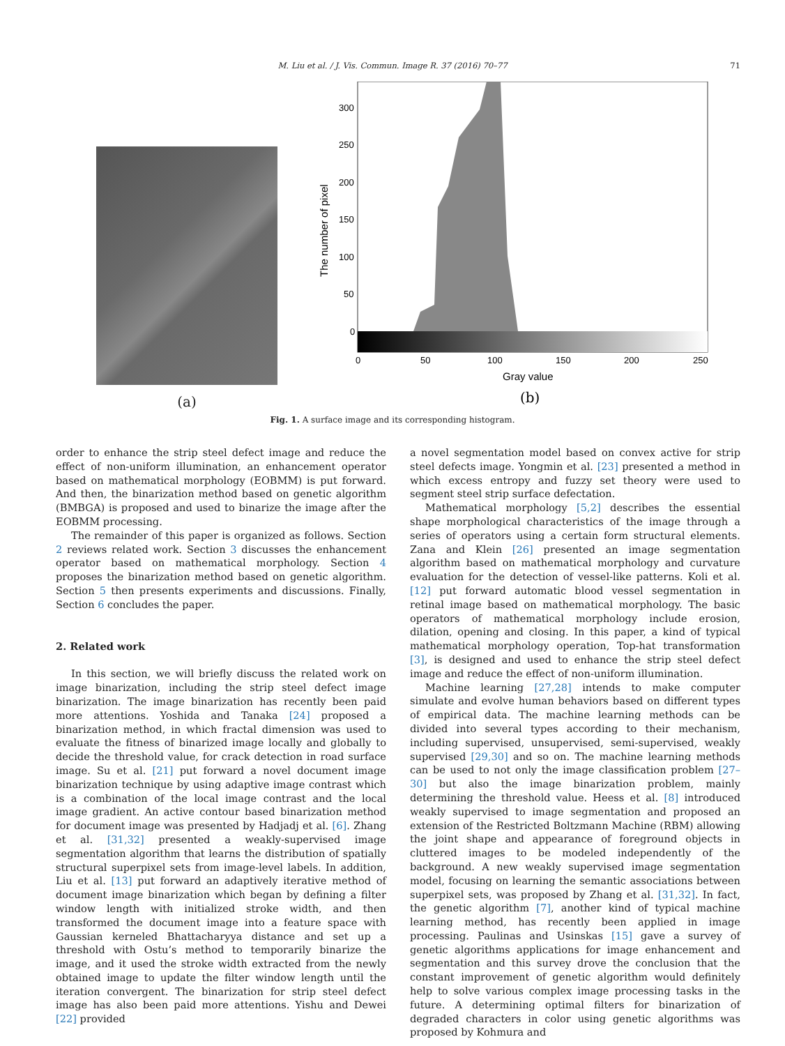M. Liu et al. / J. Vis. Commun. Image R. 37 (2016) 70–77 71
(a)
300
250
200
150
100
50
0
0
50
100
150
200
250
Gray value
The number of pixel
(b)
Fig. 1. A surface image and its corresponding histogram.
order to enhance the strip steel defect image and reduce the effect of non-uniform illumination, an enhancement operator based on mathematical morphology (EOBMM) is put forward. And then, the binarization method based on genetic algorithm (BMBGA) is proposed and used to binarize the image after the EOBMM processing.
The remainder of this paper is organized as follows. Section 2 reviews related work. Section 3 discusses the enhancement operator based on mathematical morphology. Section 4 proposes the binarization method based on genetic algorithm. Section 5 then presents experiments and discussions. Finally, Section 6 concludes the paper.
2. Related work
In this section, we will briefly discuss the related work on image binarization, including the strip steel defect image binarization. The image binarization has recently been paid more attentions. Yoshida and Tanaka [24] proposed a binarization method, in which fractal dimension was used to evaluate the fitness of binarized image locally and globally to decide the threshold value, for crack detection in road surface image. Su et al. [21] put forward a novel document image binarization technique by using adaptive image contrast which is a combination of the local image contrast and the local image gradient. An active contour based binarization method for document image was presented by Hadjadj et al. [6]. Zhang et al. [31,32] presented a weakly-supervised image segmentation algorithm that learns the distribution of spatially structural superpixel sets from image-level labels. In addition, Liu et al. [13] put forward an adaptively iterative method of document image binarization which began by defining a filter window length with initialized stroke width, and then transformed the document image into a feature space with Gaussian kerneled Bhattacharyya distance and set up a threshold with Ostu’s method to temporarily binarize the image, and it used the stroke width extracted from the newly obtained image to update the filter window length until the iteration convergent. The binarization for strip steel defect image has also been paid more attentions. Yishu and Dewei [22] provided
a novel segmentation model based on convex active for strip steel defects image. Yongmin et al. [23] presented a method in which excess entropy and fuzzy set theory were used to segment steel strip surface defectation.
Mathematical morphology [5,2] describes the essential shape morphological characteristics of the image through a series of operators using a certain form structural elements. Zana and Klein [26] presented an image segmentation algorithm based on mathematical morphology and curvature evaluation for the detection of vessel-like patterns. Koli et al. [12] put forward automatic blood vessel segmentation in retinal image based on mathematical morphology. The basic operators of mathematical morphology include erosion, dilation, opening and closing. In this paper, a kind of typical mathematical morphology operation, Top-hat transformation [3], is designed and used to enhance the strip steel defect image and reduce the effect of non-uniform illumination.
Machine learning [27,28] intends to make computer simulate and evolve human behaviors based on different types of empirical data. The machine learning methods can be divided into several types according to their mechanism, including supervised, unsupervised, semi-supervised, weakly supervised [29,30] and so on. The machine learning methods can be used to not only the image classification problem [27–30] but also the image binarization problem, mainly determining the threshold value. Heess et al. [8] introduced weakly supervised to image segmentation and proposed an extension of the Restricted Boltzmann Machine (RBM) allowing the joint shape and appearance of foreground objects in cluttered images to be modeled independently of the background. A new weakly supervised image segmentation model, focusing on learning the semantic associations between superpixel sets, was proposed by Zhang et al. [31,32]. In fact, the genetic algorithm [7], another kind of typical machine learning method, has recently been applied in image processing. Paulinas and Usinskas [15] gave a survey of genetic algorithms applications for image enhancement and segmentation and this survey drove the conclusion that the constant improvement of genetic algorithm would definitely help to solve various complex image processing tasks in the future. A determining optimal filters for binarization of degraded characters in color using genetic algorithms was proposed by Kohmura and